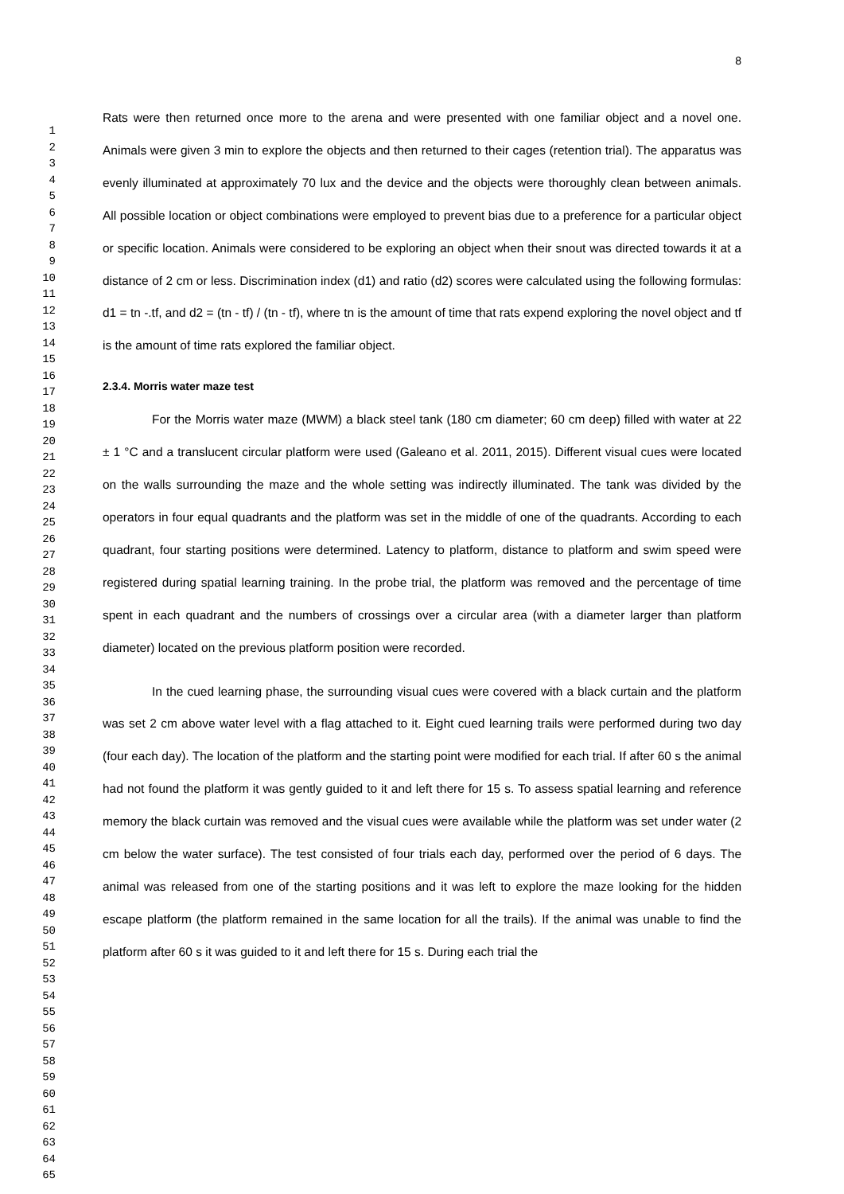1
2
3
4
5
6
7
8
9
10
11
12
13
14
15
16
17
18
19
20
21
22
23
24
25
26
27
28
29
30
31
32
33
34
35
36
37
38
39
40
41
42
43
44
45
46
47
48
49
50
51
52
53
54
55
56
57
58
59
60
61
62
63
64
65
8
Rats were then returned once more to the arena and were presented with one familiar object and a novel one. Animals were given 3 min to explore the objects and then returned to their cages (retention trial). The apparatus was evenly illuminated at approximately 70 lux and the device and the objects were thoroughly clean between animals. All possible location or object combinations were employed to prevent bias due to a preference for a particular object or specific location. Animals were considered to be exploring an object when their snout was directed towards it at a distance of 2 cm or less. Discrimination index (d1) and ratio (d2) scores were calculated using the following formulas: d1 = tn -.tf, and d2 = (tn - tf) / (tn - tf), where tn is the amount of time that rats expend exploring the novel object and tf is the amount of time rats explored the familiar object.
2.3.4. Morris water maze test
For the Morris water maze (MWM) a black steel tank (180 cm diameter; 60 cm deep) filled with water at 22 ± 1 °C and a translucent circular platform were used (Galeano et al. 2011, 2015). Different visual cues were located on the walls surrounding the maze and the whole setting was indirectly illuminated. The tank was divided by the operators in four equal quadrants and the platform was set in the middle of one of the quadrants. According to each quadrant, four starting positions were determined. Latency to platform, distance to platform and swim speed were registered during spatial learning training. In the probe trial, the platform was removed and the percentage of time spent in each quadrant and the numbers of crossings over a circular area (with a diameter larger than platform diameter) located on the previous platform position were recorded.
In the cued learning phase, the surrounding visual cues were covered with a black curtain and the platform was set 2 cm above water level with a flag attached to it. Eight cued learning trails were performed during two day (four each day). The location of the platform and the starting point were modified for each trial. If after 60 s the animal had not found the platform it was gently guided to it and left there for 15 s. To assess spatial learning and reference memory the black curtain was removed and the visual cues were available while the platform was set under water (2 cm below the water surface). The test consisted of four trials each day, performed over the period of 6 days. The animal was released from one of the starting positions and it was left to explore the maze looking for the hidden escape platform (the platform remained in the same location for all the trails). If the animal was unable to find the platform after 60 s it was guided to it and left there for 15 s. During each trial the